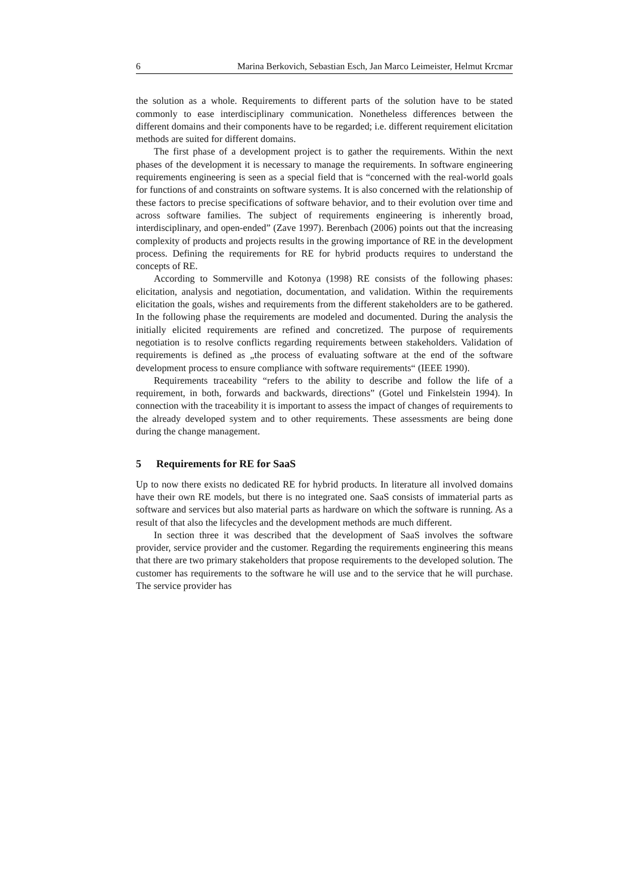6 Marina Berkovich, Sebastian Esch, Jan Marco Leimeister, Helmut Krcmar
the solution as a whole. Requirements to different parts of the solution have to be stated commonly to ease interdisciplinary communication. Nonetheless differences between the different domains and their components have to be regarded; i.e. different requirement elicitation methods are suited for different domains.
The first phase of a development project is to gather the requirements. Within the next phases of the development it is necessary to manage the requirements. In software engineering requirements engineering is seen as a special field that is “concerned with the real-world goals for functions of and constraints on software systems. It is also concerned with the relationship of these factors to precise specifications of software behavior, and to their evolution over time and across software families. The subject of requirements engineering is inherently broad, interdisciplinary, and open-ended” (Zave 1997). Berenbach (2006) points out that the increasing complexity of products and projects results in the growing importance of RE in the development process. Defining the requirements for RE for hybrid products requires to understand the concepts of RE.
According to Sommerville and Kotonya (1998) RE consists of the following phases: elicitation, analysis and negotiation, documentation, and validation. Within the requirements elicitation the goals, wishes and requirements from the different stakeholders are to be gathered. In the following phase the requirements are modeled and documented. During the analysis the initially elicited requirements are refined and concretized. The purpose of requirements negotiation is to resolve conflicts regarding requirements between stakeholders. Validation of requirements is defined as „the process of evaluating software at the end of the software development process to ensure compliance with software requirements“ (IEEE 1990).
Requirements traceability “refers to the ability to describe and follow the life of a requirement, in both, forwards and backwards, directions” (Gotel und Finkelstein 1994). In connection with the traceability it is important to assess the impact of changes of requirements to the already developed system and to other requirements. These assessments are being done during the change management.
5 Requirements for RE for SaaS
Up to now there exists no dedicated RE for hybrid products. In literature all involved domains have their own RE models, but there is no integrated one. SaaS consists of immaterial parts as software and services but also material parts as hardware on which the software is running. As a result of that also the lifecycles and the development methods are much different.
In section three it was described that the development of SaaS involves the software provider, service provider and the customer. Regarding the requirements engineering this means that there are two primary stakeholders that propose requirements to the developed solution. The customer has requirements to the software he will use and to the service that he will purchase. The service provider has